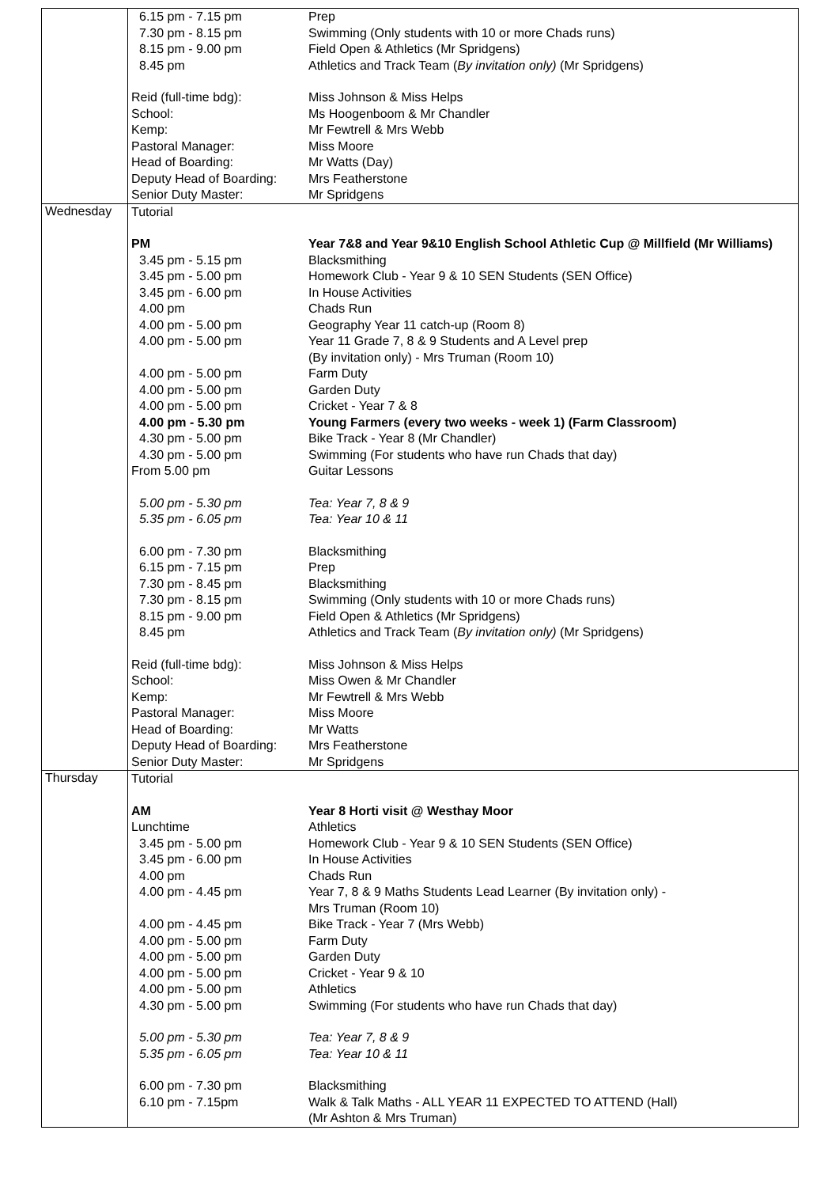| | / 6.15 pm - 7.15 pm / Prep / / 7.30 pm - 8.15 pm / Swimming (Only students with 10 or more Chads runs) / / 8.15 pm - 9.00 pm / Field Open & Athletics (Mr Spridgens) / / 8.45 pm / Athletics and Track Team ( By invitation only) (Mr Spridgens) / / Reid (full-time bdg): / Miss Johnson & Miss Helps / / School: / Ms Hoogenboom & Mr Chandler / / Kemp: / Mr Fewtrell & Mrs Webb / / Pastoral Manager: / Miss Moore / / Head of Boarding: / Mr Watts (Day) / / Deputy Head of Boarding: / Mrs Featherstone / / Senior Duty Master: / Mr Spridgens / |
| Wednesday | / Tutorial / / / PM / Year 7&8 and Year 9&10 English School Athletic Cup @ Millfield (Mr Williams) / / 3.45 pm - 5.15 pm / Blacksmithing / / 3.45 pm - 5.00 pm / Homework Club - Year 9 & 10 SEN Students (SEN Office) / / 3.45 pm - 6.00 pm / In House Activities / / 4.00 pm / Chads Run / / 4.00 pm - 5.00 pm / Geography Year 11 catch-up (Room 8) / / 4.00 pm - 5.00 pm / Year 11 Grade 7, 8 & 9 Students and A Level prep (By invitation only) - Mrs Truman (Room 10) / / 4.00 pm - 5.00 pm / Farm Duty / / 4.00 pm - 5.00 pm / Garden Duty / / 4.00 pm - 5.00 pm / Cricket - Year 7 & 8 / / 4.00 pm - 5.30 pm / Young Farmers (every two weeks - week 1) (Farm Classroom) / / 4.30 pm - 5.00 pm / Bike Track - Year 8 (Mr Chandler) / / 4.30 pm - 5.00 pm / Swimming (For students who have run Chads that day) / / From 5.00 pm / Guitar Lessons / / 5.00 pm - 5.30 pm / Tea: Year 7, 8 & 9 / / 5.35 pm - 6.05 pm / Tea: Year 10 & 11 / / 6.00 pm - 7.30 pm / Blacksmithing / / 6.15 pm - 7.15 pm / Prep / / 7.30 pm - 8.45 pm / Blacksmithing / / 7.30 pm - 8.15 pm / Swimming (Only students with 10 or more Chads runs) / / 8.15 pm - 9.00 pm / Field Open & Athletics (Mr Spridgens) / / 8.45 pm / Athletics and Track Team ( By invitation only) (Mr Spridgens) / / Reid (full-time bdg): / Miss Johnson & Miss Helps / / School: / Miss Owen & Mr Chandler / / Kemp: / Mr Fewtrell & Mrs Webb / / Pastoral Manager: / Miss Moore / / Head of Boarding: / Mr Watts / / Deputy Head of Boarding: / Mrs Featherstone / / Senior Duty Master: / Mr Spridgens / |
| Thursday | / Tutorial / / / AM / Year 8 Horti visit @ Westhay Moor / / Lunchtime / Athletics / / 3.45 pm - 5.00 pm / Homework Club - Year 9 & 10 SEN Students (SEN Office) / / 3.45 pm - 6.00 pm / In House Activities / / 4.00 pm / Chads Run / / 4.00 pm - 4.45 pm / Year 7, 8 & 9 Maths Students Lead Learner (By invitation only) - Mrs Truman (Room 10) / / 4.00 pm - 4.45 pm / Bike Track - Year 7 (Mrs Webb) / / 4.00 pm - 5.00 pm / Farm Duty / / 4.00 pm - 5.00 pm / Garden Duty / / 4.00 pm - 5.00 pm / Cricket - Year 9 & 10 / / 4.00 pm - 5.00 pm / Athletics / / 4.30 pm - 5.00 pm / Swimming (For students who have run Chads that day) / / 5.00 pm - 5.30 pm / Tea: Year 7, 8 & 9 / / 5.35 pm - 6.05 pm / Tea: Year 10 & 11 / / 6.00 pm - 7.30 pm / Blacksmithing / / 6.10 pm - 7.15pm / Walk & Talk Maths - ALL YEAR 11 EXPECTED TO ATTEND (Hall) (Mr Ashton & Mrs Truman) / |